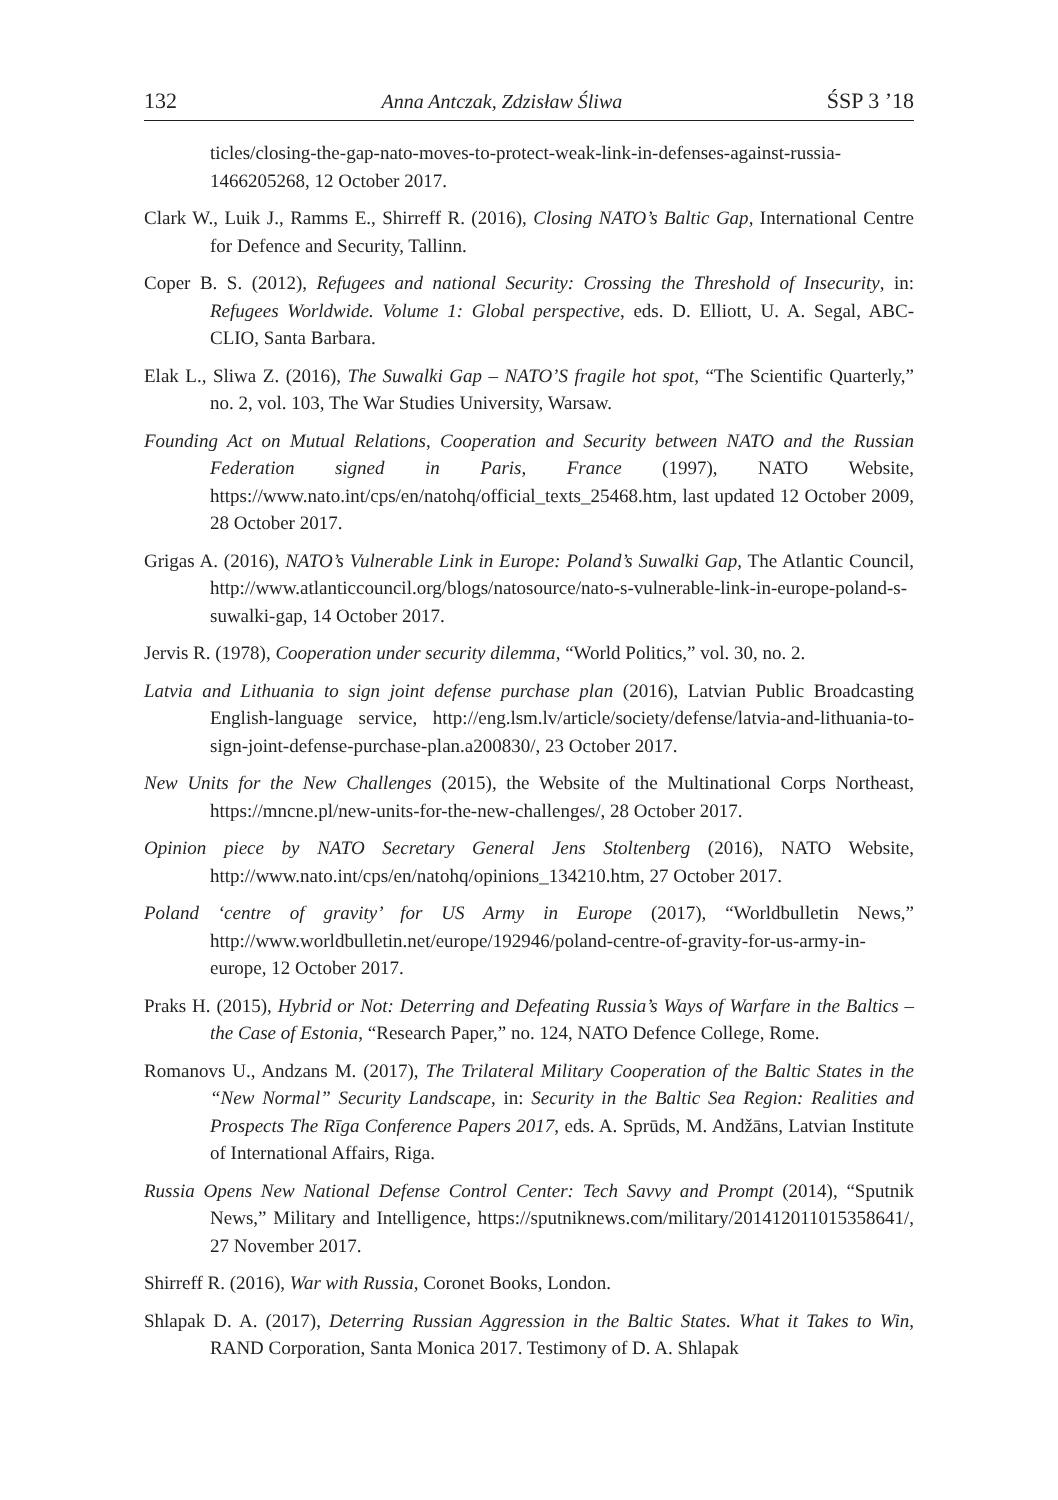132 Anna Antczak, Zdzisław Śliwa ŚSP 3 ’18
ticles/closing-the-gap-nato-moves-to-protect-weak-link-in-defenses-against-russia-1466205268, 12 October 2017.
Clark W., Luik J., Ramms E., Shirreff R. (2016), Closing NATO’s Baltic Gap, International Centre for Defence and Security, Tallinn.
Coper B. S. (2012), Refugees and national Security: Crossing the Threshold of Insecurity, in: Refugees Worldwide. Volume 1: Global perspective, eds. D. Elliott, U. A. Segal, ABC-CLIO, Santa Barbara.
Elak L., Sliwa Z. (2016), The Suwalki Gap – NATO’S fragile hot spot, “The Scientific Quarterly,” no. 2, vol. 103, The War Studies University, Warsaw.
Founding Act on Mutual Relations, Cooperation and Security between NATO and the Russian Federation signed in Paris, France (1997), NATO Website, https://www.nato.int/cps/en/natohq/official_texts_25468.htm, last updated 12 October 2009, 28 October 2017.
Grigas A. (2016), NATO’s Vulnerable Link in Europe: Poland’s Suwalki Gap, The Atlantic Council, http://www.atlanticcouncil.org/blogs/natosource/nato-s-vulnerable-link-in-europe-poland-s-suwalki-gap, 14 October 2017.
Jervis R. (1978), Cooperation under security dilemma, “World Politics,” vol. 30, no. 2.
Latvia and Lithuania to sign joint defense purchase plan (2016), Latvian Public Broadcasting English-language service, http://eng.lsm.lv/article/society/defense/latvia-and-lithuania-to-sign-joint-defense-purchase-plan.a200830/, 23 October 2017.
New Units for the New Challenges (2015), the Website of the Multinational Corps Northeast, https://mncne.pl/new-units-for-the-new-challenges/, 28 October 2017.
Opinion piece by NATO Secretary General Jens Stoltenberg (2016), NATO Website, http://www.nato.int/cps/en/natohq/opinions_134210.htm, 27 October 2017.
Poland ‘centre of gravity’ for US Army in Europe (2017), “Worldbulletin News,” http://www.worldbulletin.net/europe/192946/poland-centre-of-gravity-for-us-army-in-europe, 12 October 2017.
Praks H. (2015), Hybrid or Not: Deterring and Defeating Russia’s Ways of Warfare in the Baltics – the Case of Estonia, “Research Paper,” no. 124, NATO Defence College, Rome.
Romanovs U., Andzans M. (2017), The Trilateral Military Cooperation of the Baltic States in the “New Normal” Security Landscape, in: Security in the Baltic Sea Region: Realities and Prospects The Rīga Conference Papers 2017, eds. A. Sprūds, M. Andžāns, Latvian Institute of International Affairs, Riga.
Russia Opens New National Defense Control Center: Tech Savvy and Prompt (2014), “Sputnik News,” Military and Intelligence, https://sputniknews.com/military/201412011015358641/, 27 November 2017.
Shirreff R. (2016), War with Russia, Coronet Books, London.
Shlapak D. A. (2017), Deterring Russian Aggression in the Baltic States. What it Takes to Win, RAND Corporation, Santa Monica 2017. Testimony of D. A. Shlapak